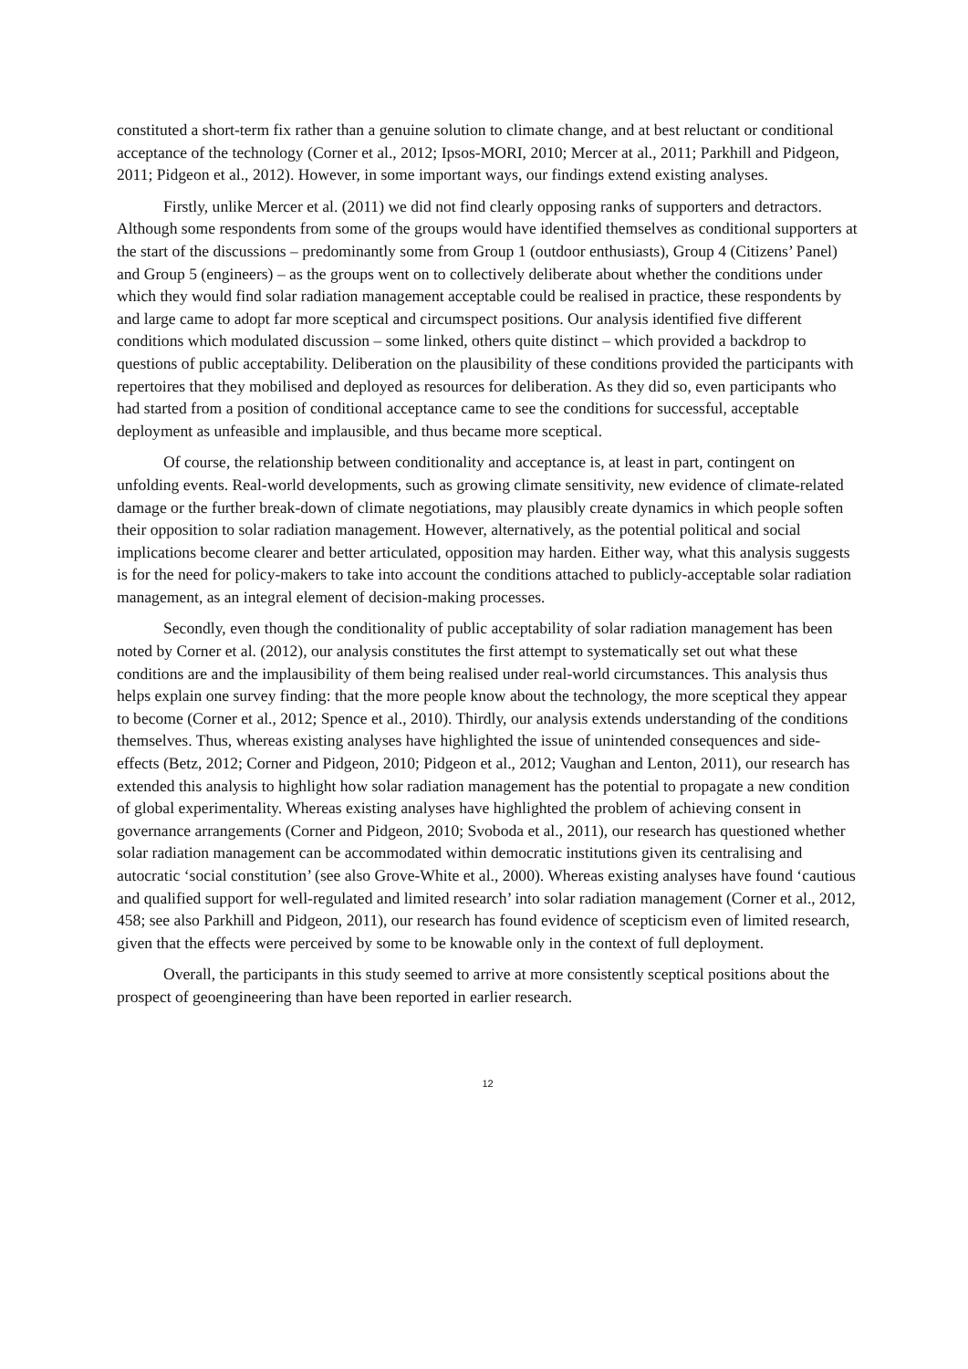constituted a short-term fix rather than a genuine solution to climate change, and at best reluctant or conditional acceptance of the technology (Corner et al., 2012; Ipsos-MORI, 2010; Mercer at al., 2011; Parkhill and Pidgeon, 2011; Pidgeon et al., 2012). However, in some important ways, our findings extend existing analyses.
Firstly, unlike Mercer et al. (2011) we did not find clearly opposing ranks of supporters and detractors. Although some respondents from some of the groups would have identified themselves as conditional supporters at the start of the discussions – predominantly some from Group 1 (outdoor enthusiasts), Group 4 (Citizens’ Panel) and Group 5 (engineers) – as the groups went on to collectively deliberate about whether the conditions under which they would find solar radiation management acceptable could be realised in practice, these respondents by and large came to adopt far more sceptical and circumspect positions. Our analysis identified five different conditions which modulated discussion – some linked, others quite distinct – which provided a backdrop to questions of public acceptability. Deliberation on the plausibility of these conditions provided the participants with repertoires that they mobilised and deployed as resources for deliberation. As they did so, even participants who had started from a position of conditional acceptance came to see the conditions for successful, acceptable deployment as unfeasible and implausible, and thus became more sceptical.
Of course, the relationship between conditionality and acceptance is, at least in part, contingent on unfolding events. Real-world developments, such as growing climate sensitivity, new evidence of climate-related damage or the further break-down of climate negotiations, may plausibly create dynamics in which people soften their opposition to solar radiation management. However, alternatively, as the potential political and social implications become clearer and better articulated, opposition may harden. Either way, what this analysis suggests is for the need for policy-makers to take into account the conditions attached to publicly-acceptable solar radiation management, as an integral element of decision-making processes.
Secondly, even though the conditionality of public acceptability of solar radiation management has been noted by Corner et al. (2012), our analysis constitutes the first attempt to systematically set out what these conditions are and the implausibility of them being realised under real-world circumstances. This analysis thus helps explain one survey finding: that the more people know about the technology, the more sceptical they appear to become (Corner et al., 2012; Spence et al., 2010). Thirdly, our analysis extends understanding of the conditions themselves. Thus, whereas existing analyses have highlighted the issue of unintended consequences and side-effects (Betz, 2012; Corner and Pidgeon, 2010; Pidgeon et al., 2012; Vaughan and Lenton, 2011), our research has extended this analysis to highlight how solar radiation management has the potential to propagate a new condition of global experimentality. Whereas existing analyses have highlighted the problem of achieving consent in governance arrangements (Corner and Pidgeon, 2010; Svoboda et al., 2011), our research has questioned whether solar radiation management can be accommodated within democratic institutions given its centralising and autocratic ‘social constitution’ (see also Grove-White et al., 2000). Whereas existing analyses have found ‘cautious and qualified support for well-regulated and limited research’ into solar radiation management (Corner et al., 2012, 458; see also Parkhill and Pidgeon, 2011), our research has found evidence of scepticism even of limited research, given that the effects were perceived by some to be knowable only in the context of full deployment.
Overall, the participants in this study seemed to arrive at more consistently sceptical positions about the prospect of geoengineering than have been reported in earlier research.
12